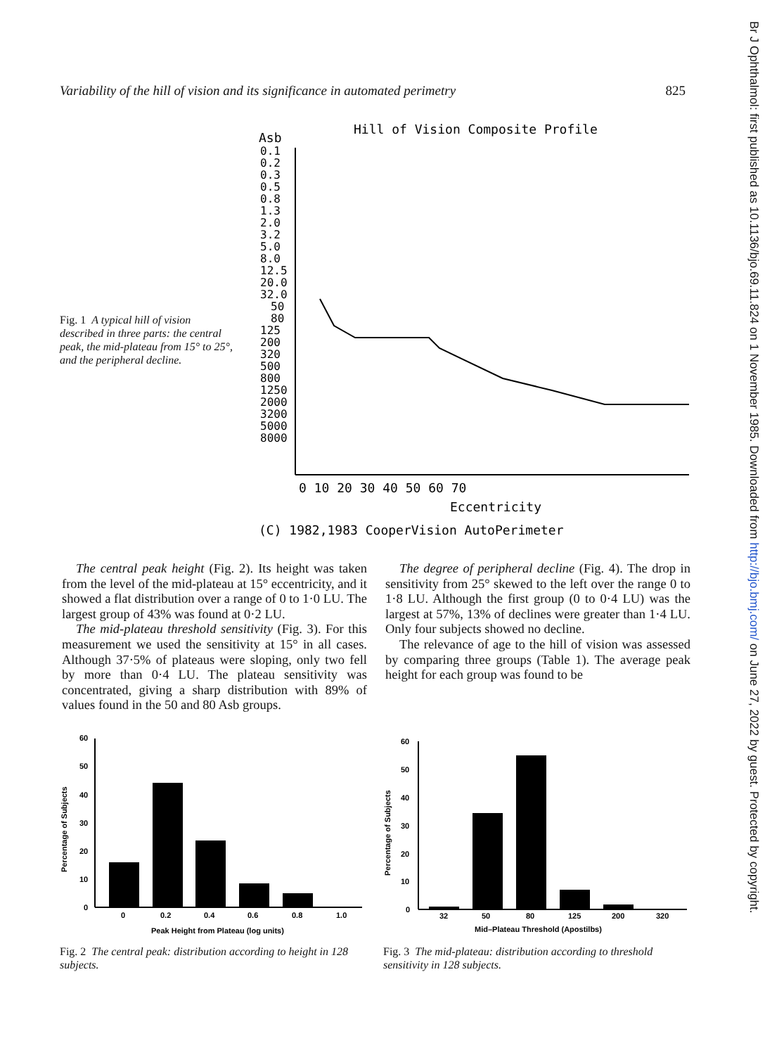Br J Ophthalmol: first published as 10.1136/bjo.69.11.824 on 1 November 1985. Downloaded from http://bjo.bmj.com/ on June 27, 2022 by guest. Protected by copyright.
Variability of the hill of vision and its significance in automated perimetry 825
Fig. 1 A typical hill of vision described in three parts: the central peak, the mid-plateau from 15° to 25°, and the peripheral decline.
Hill of Vision Composite Profile
Asb
0.1
0.2
0.3
0.5
0.8
1.3
2.0
3.2
5.0
8.0
12.5
20.0
32.0
50
80
125
200
320
500
800
1250
2000
3200
5000
8000
0 10 20 30 40 50 60 70
Eccentricity
(C) 1982,1983 CooperVision AutoPerimeter
The central peak height (Fig. 2). Its height was taken from the level of the mid-plateau at 15° eccentricity, and it showed a flat distribution over a range of 0 to 1·0 LU. The largest group of 43% was found at 0·2 LU.
The mid-plateau threshold sensitivity (Fig. 3). For this measurement we used the sensitivity at 15° in all cases. Although 37·5% of plateaus were sloping, only two fell by more than 0·4 LU. The plateau sensitivity was concentrated, giving a sharp distribution with 89% of values found in the 50 and 80 Asb groups.
The degree of peripheral decline (Fig. 4). The drop in sensitivity from 25° skewed to the left over the range 0 to 1·8 LU. Although the first group (0 to 0·4 LU) was the largest at 57%, 13% of declines were greater than 1·4 LU. Only four subjects showed no decline.
The relevance of age to the hill of vision was assessed by comparing three groups (Table 1). The average peak height for each group was found to be
Percentage of Subjects
60
50
40
30
20
10
0
0
0.2
0.4
0.6
0.8
1.0
Peak Height from Plateau (log units)
Fig. 2 The central peak: distribution according to height in 128 subjects.
Percentage of Subjects
60
50
40
30
20
10
0
32
50
80
125
200
320
Mid–Plateau Threshold (Apostilbs)
Fig. 3 The mid-plateau: distribution according to threshold sensitivity in 128 subjects.